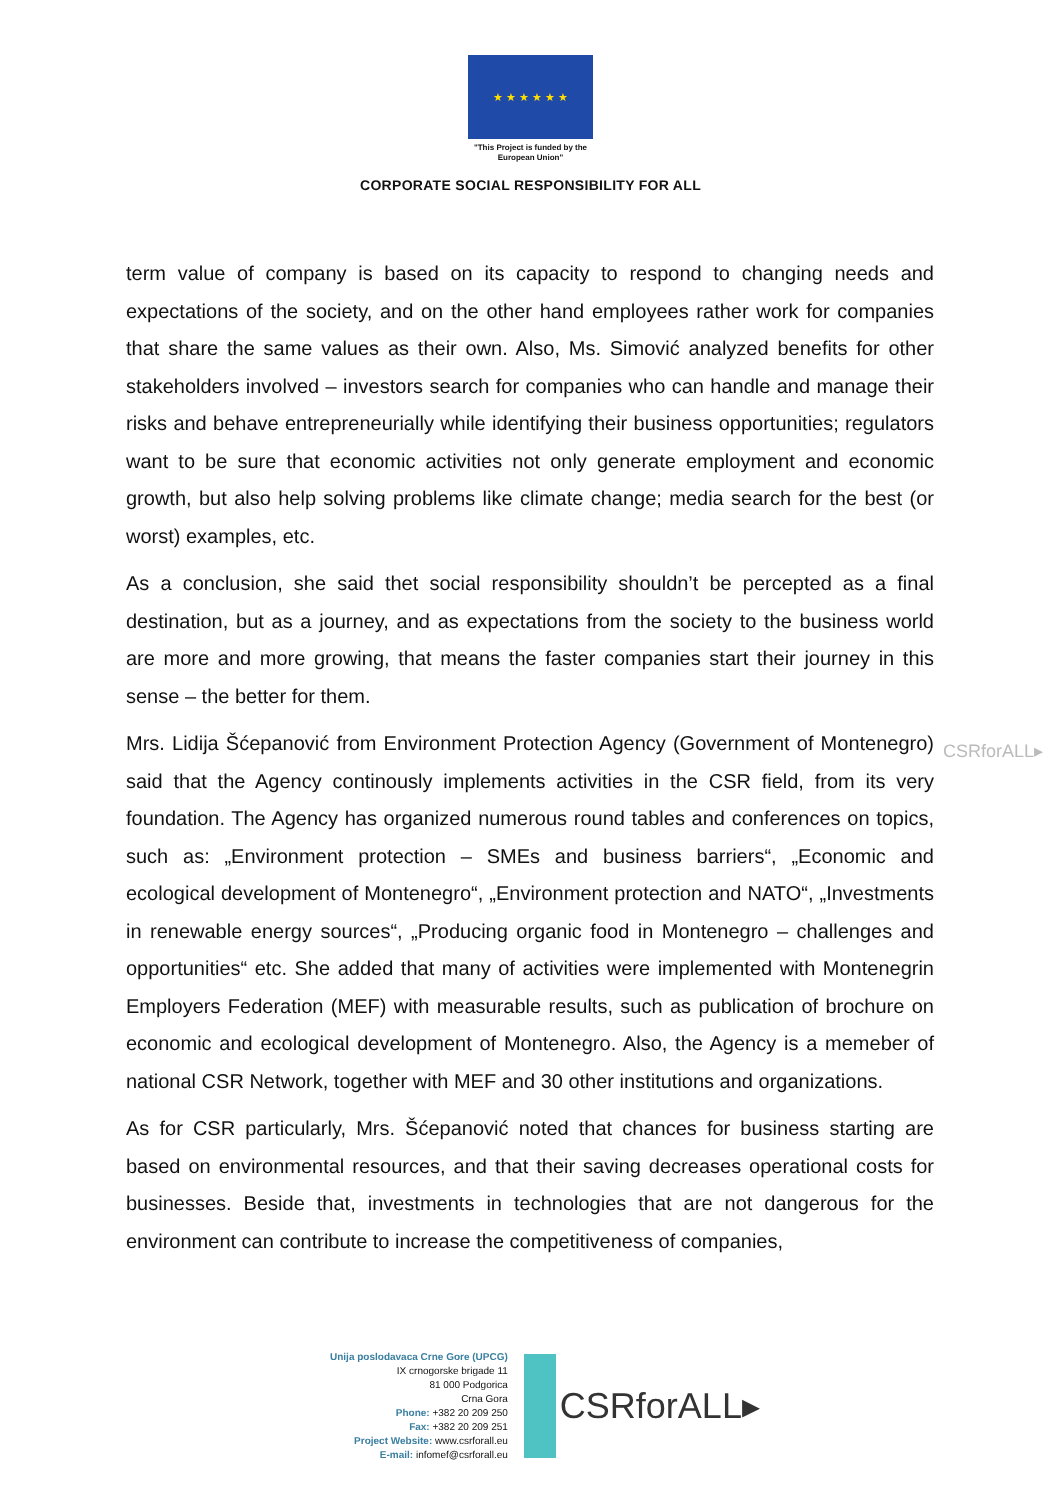★ ★ ★ ★ ★ ★
"This Project is funded by the
European Union"
CORPORATE SOCIAL RESPONSIBILITY FOR ALL
CSRforALL▸
term value of company is based on its capacity to respond to changing needs and expectations of the society, and on the other hand employees rather work for companies that share the same values as their own. Also, Ms. Simović analyzed benefits for other stakeholders involved – investors search for companies who can handle and manage their risks and behave entrepreneurially while identifying their business opportunities; regulators want to be sure that economic activities not only generate employment and economic growth, but also help solving problems like climate change; media search for the best (or worst) examples, etc.
As a conclusion, she said thet social responsibility shouldn’t be percepted as a final destination, but as a journey, and as expectations from the society to the business world are more and more growing, that means the faster companies start their journey in this sense – the better for them.
Mrs. Lidija Šćepanović from Environment Protection Agency (Government of Montenegro) said that the Agency continously implements activities in the CSR field, from its very foundation. The Agency has organized numerous round tables and conferences on topics, such as: „Environment protection – SMEs and business barriers“, „Economic and ecological development of Montenegro“, „Environment protection and NATO“, „Investments in renewable energy sources“, „Producing organic food in Montenegro – challenges and opportunities“ etc. She added that many of activities were implemented with Montenegrin Employers Federation (MEF) with measurable results, such as publication of brochure on economic and ecological development of Montenegro. Also, the Agency is a memeber of national CSR Network, together with MEF and 30 other institutions and organizations.
As for CSR particularly, Mrs. Šćepanović noted that chances for business starting are based on environmental resources, and that their saving decreases operational costs for businesses. Beside that, investments in technologies that are not dangerous for the environment can contribute to increase the competitiveness of companies,
Unija poslodavaca Crne Gore (UPCG)
IX crnogorske brigade 11
81 000 Podgorica
Crna Gora
Phone: +382 20 209 250
Fax: +382 20 209 251
Project Website: www.csrforall.eu
E-mail: infomef@csrforall.eu
CSRforALL▸